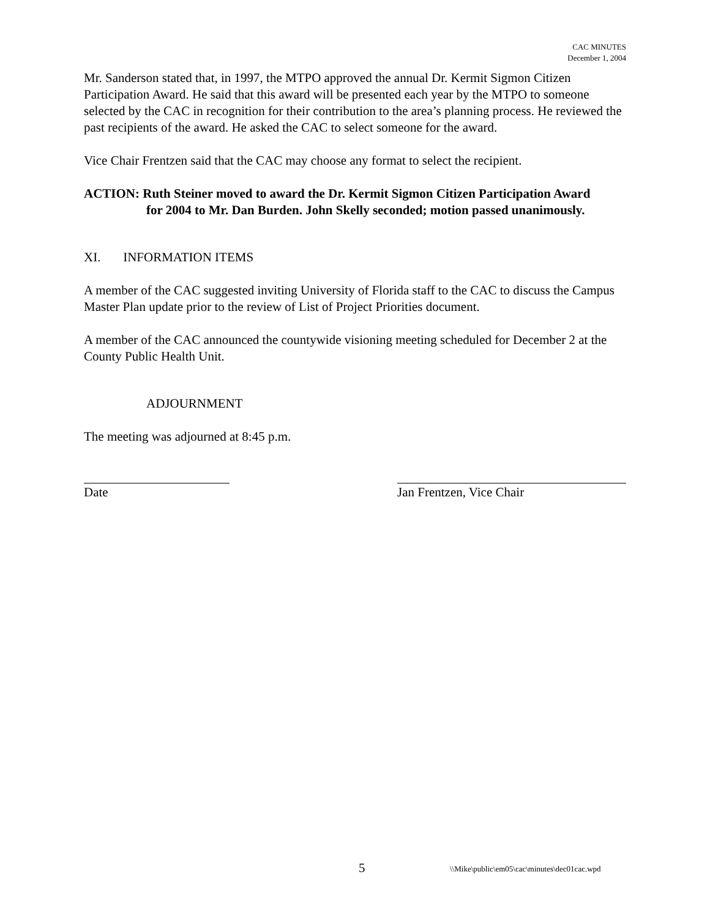CAC MINUTES
December 1, 2004
Mr. Sanderson stated that, in 1997, the MTPO approved the annual Dr. Kermit Sigmon Citizen Participation Award. He said that this award will be presented each year by the MTPO to someone selected by the CAC in recognition for their contribution to the area’s planning process. He reviewed the past recipients of the award. He asked the CAC to select someone for the award.
Vice Chair Frentzen said that the CAC may choose any format to select the recipient.
ACTION: Ruth Steiner moved to award the Dr. Kermit Sigmon Citizen Participation Award
for 2004 to Mr. Dan Burden. John Skelly seconded; motion passed unanimously.
XI. INFORMATION ITEMS
A member of the CAC suggested inviting University of Florida staff to the CAC to discuss the Campus Master Plan update prior to the review of List of Project Priorities document.
A member of the CAC announced the countywide visioning meeting scheduled for December 2 at the County Public Health Unit.
ADJOURNMENT
The meeting was adjourned at 8:45 p.m.
Date Jan Frentzen, Vice Chair
5 \\Mike\public\em05\cac\minutes\dec01cac.wpd